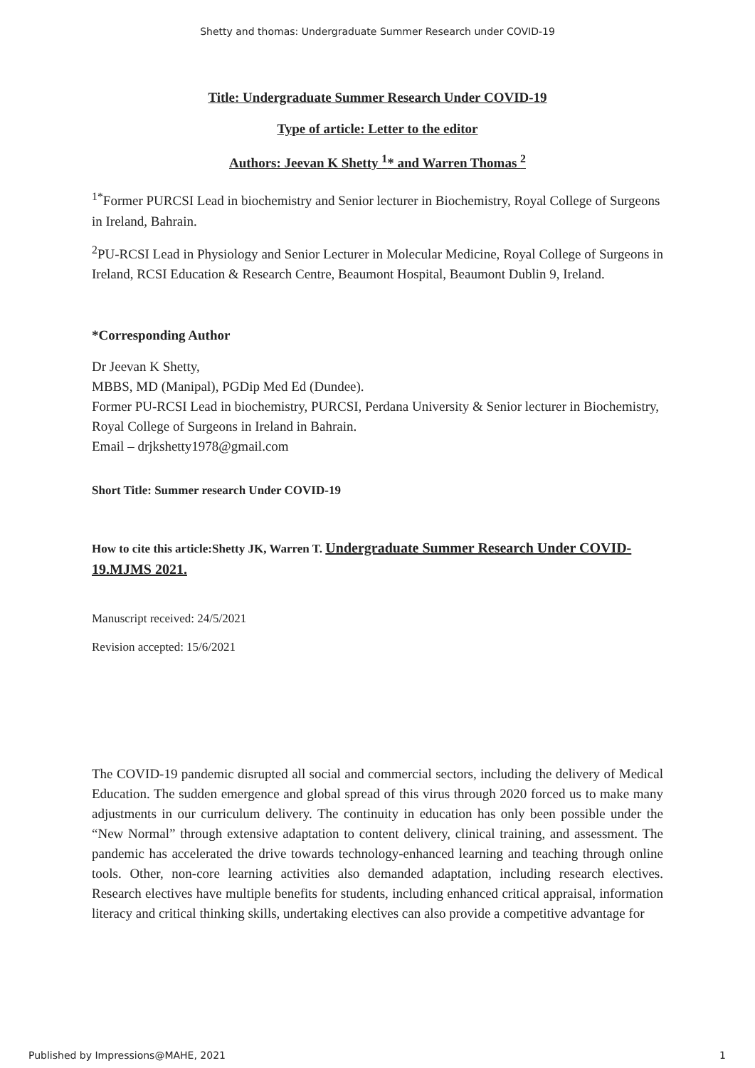Shetty and thomas: Undergraduate Summer Research under COVID-19
Title: Undergraduate Summer Research Under COVID-19
Type of article: Letter to the editor
Authors: Jeevan K Shetty <sup>1</sup>* and Warren Thomas <sup>2</sup>
<sup>1*</sup>Former PURCSI Lead in biochemistry and Senior lecturer in Biochemistry, Royal College of Surgeons in Ireland, Bahrain.
<sup>2</sup> PU-RCSI Lead in Physiology and Senior Lecturer in Molecular Medicine, Royal College of Surgeons in Ireland, RCSI Education & Research Centre, Beaumont Hospital, Beaumont Dublin 9, Ireland.
*Corresponding Author
Dr Jeevan K Shetty,
MBBS, MD (Manipal), PGDip Med Ed (Dundee).
Former PU-RCSI Lead in biochemistry, PURCSI, Perdana University & Senior lecturer in Biochemistry, Royal College of Surgeons in Ireland in Bahrain.
Email – drjkshetty1978@gmail.com
Short Title: Summer research Under COVID-19
How to cite this article:Shetty JK, Warren T. Undergraduate Summer Research Under COVID-19.MJMS 2021.
Manuscript received: 24/5/2021
Revision accepted: 15/6/2021
The COVID-19 pandemic disrupted all social and commercial sectors, including the delivery of Medical Education. The sudden emergence and global spread of this virus through 2020 forced us to make many adjustments in our curriculum delivery. The continuity in education has only been possible under the “New Normal” through extensive adaptation to content delivery, clinical training, and assessment. The pandemic has accelerated the drive towards technology-enhanced learning and teaching through online tools. Other, non-core learning activities also demanded adaptation, including research electives. Research electives have multiple benefits for students, including enhanced critical appraisal, information literacy and critical thinking skills, undertaking electives can also provide a competitive advantage for
Published by Impressions@MAHE, 2021 1